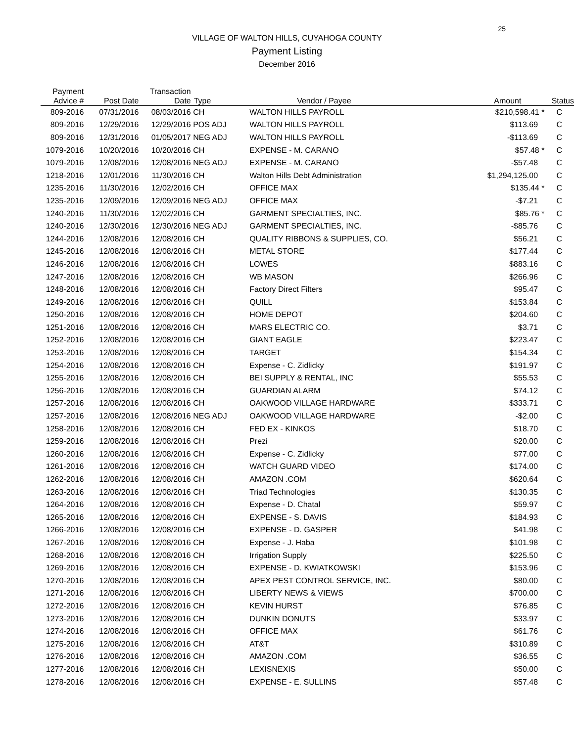25
VILLAGE OF WALTON HILLS, CUYAHOGA COUNTY
Payment Listing
December 2016
| Payment Advice # | Post Date | Transaction Date | Type | Vendor / Payee | Amount | Status |
| --- | --- | --- | --- | --- | --- | --- |
| 809-2016 | 07/31/2016 | 08/03/2016 | CH | WALTON HILLS PAYROLL | $210,598.41 * | C |
| 809-2016 | 12/29/2016 | 12/29/2016 | POS ADJ | WALTON HILLS PAYROLL | $113.69 | C |
| 809-2016 | 12/31/2016 | 01/05/2017 | NEG ADJ | WALTON HILLS PAYROLL | -$113.69 | C |
| 1079-2016 | 10/20/2016 | 10/20/2016 | CH | EXPENSE - M. CARANO | $57.48 * | C |
| 1079-2016 | 12/08/2016 | 12/08/2016 | NEG ADJ | EXPENSE - M. CARANO | -$57.48 | C |
| 1218-2016 | 12/01/2016 | 11/30/2016 | CH | Walton Hills Debt Administration | $1,294,125.00 | C |
| 1235-2016 | 11/30/2016 | 12/02/2016 | CH | OFFICE MAX | $135.44 * | C |
| 1235-2016 | 12/09/2016 | 12/09/2016 | NEG ADJ | OFFICE MAX | -$7.21 | C |
| 1240-2016 | 11/30/2016 | 12/02/2016 | CH | GARMENT SPECIALTIES, INC. | $85.76 * | C |
| 1240-2016 | 12/30/2016 | 12/30/2016 | NEG ADJ | GARMENT SPECIALTIES, INC. | -$85.76 | C |
| 1244-2016 | 12/08/2016 | 12/08/2016 | CH | QUALITY RIBBONS & SUPPLIES, CO. | $56.21 | C |
| 1245-2016 | 12/08/2016 | 12/08/2016 | CH | METAL STORE | $177.44 | C |
| 1246-2016 | 12/08/2016 | 12/08/2016 | CH | LOWES | $883.16 | C |
| 1247-2016 | 12/08/2016 | 12/08/2016 | CH | WB MASON | $266.96 | C |
| 1248-2016 | 12/08/2016 | 12/08/2016 | CH | Factory Direct Filters | $95.47 | C |
| 1249-2016 | 12/08/2016 | 12/08/2016 | CH | QUILL | $153.84 | C |
| 1250-2016 | 12/08/2016 | 12/08/2016 | CH | HOME DEPOT | $204.60 | C |
| 1251-2016 | 12/08/2016 | 12/08/2016 | CH | MARS ELECTRIC CO. | $3.71 | C |
| 1252-2016 | 12/08/2016 | 12/08/2016 | CH | GIANT EAGLE | $223.47 | C |
| 1253-2016 | 12/08/2016 | 12/08/2016 | CH | TARGET | $154.34 | C |
| 1254-2016 | 12/08/2016 | 12/08/2016 | CH | Expense - C. Zidlicky | $191.97 | C |
| 1255-2016 | 12/08/2016 | 12/08/2016 | CH | BEI SUPPLY & RENTAL, INC | $55.53 | C |
| 1256-2016 | 12/08/2016 | 12/08/2016 | CH | GUARDIAN ALARM | $74.12 | C |
| 1257-2016 | 12/08/2016 | 12/08/2016 | CH | OAKWOOD VILLAGE HARDWARE | $333.71 | C |
| 1257-2016 | 12/08/2016 | 12/08/2016 | NEG ADJ | OAKWOOD VILLAGE HARDWARE | -$2.00 | C |
| 1258-2016 | 12/08/2016 | 12/08/2016 | CH | FED EX - KINKOS | $18.70 | C |
| 1259-2016 | 12/08/2016 | 12/08/2016 | CH | Prezi | $20.00 | C |
| 1260-2016 | 12/08/2016 | 12/08/2016 | CH | Expense - C. Zidlicky | $77.00 | C |
| 1261-2016 | 12/08/2016 | 12/08/2016 | CH | WATCH GUARD VIDEO | $174.00 | C |
| 1262-2016 | 12/08/2016 | 12/08/2016 | CH | AMAZON .COM | $620.64 | C |
| 1263-2016 | 12/08/2016 | 12/08/2016 | CH | Triad Technologies | $130.35 | C |
| 1264-2016 | 12/08/2016 | 12/08/2016 | CH | Expense - D. Chatal | $59.97 | C |
| 1265-2016 | 12/08/2016 | 12/08/2016 | CH | EXPENSE - S. DAVIS | $184.93 | C |
| 1266-2016 | 12/08/2016 | 12/08/2016 | CH | EXPENSE - D. GASPER | $41.98 | C |
| 1267-2016 | 12/08/2016 | 12/08/2016 | CH | Expense - J. Haba | $101.98 | C |
| 1268-2016 | 12/08/2016 | 12/08/2016 | CH | Irrigation Supply | $225.50 | C |
| 1269-2016 | 12/08/2016 | 12/08/2016 | CH | EXPENSE - D. KWIATKOWSKI | $153.96 | C |
| 1270-2016 | 12/08/2016 | 12/08/2016 | CH | APEX PEST CONTROL SERVICE, INC. | $80.00 | C |
| 1271-2016 | 12/08/2016 | 12/08/2016 | CH | LIBERTY NEWS & VIEWS | $700.00 | C |
| 1272-2016 | 12/08/2016 | 12/08/2016 | CH | KEVIN HURST | $76.85 | C |
| 1273-2016 | 12/08/2016 | 12/08/2016 | CH | DUNKIN DONUTS | $33.97 | C |
| 1274-2016 | 12/08/2016 | 12/08/2016 | CH | OFFICE MAX | $61.76 | C |
| 1275-2016 | 12/08/2016 | 12/08/2016 | CH | AT&T | $310.89 | C |
| 1276-2016 | 12/08/2016 | 12/08/2016 | CH | AMAZON .COM | $36.55 | C |
| 1277-2016 | 12/08/2016 | 12/08/2016 | CH | LEXISNEXIS | $50.00 | C |
| 1278-2016 | 12/08/2016 | 12/08/2016 | CH | EXPENSE - E. SULLINS | $57.48 | C |